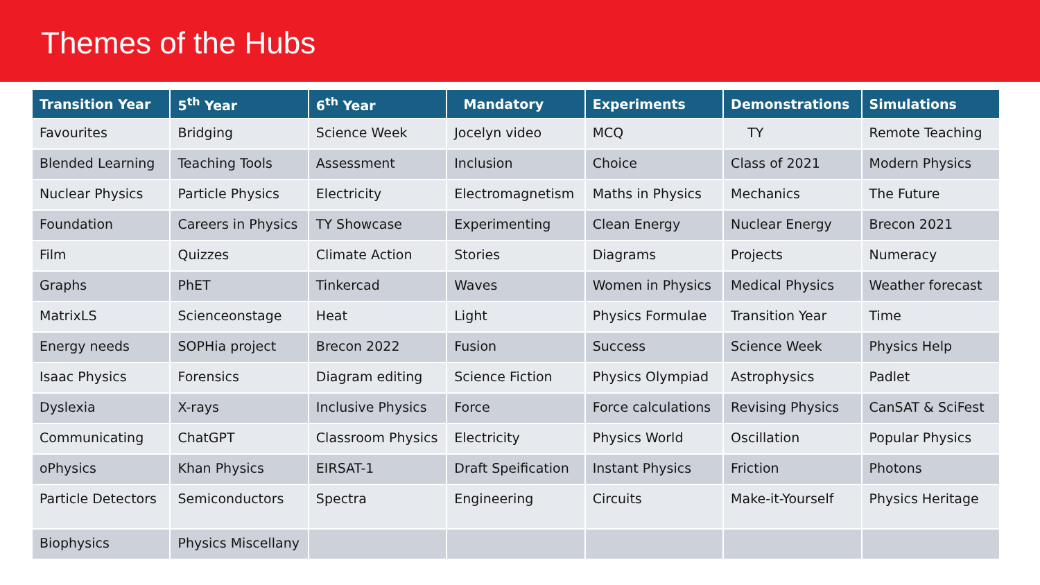Themes of the Hubs
| Transition Year | 5<sup>th</sup> Year | 6<sup>th</sup> Year | Mandatory | Experiments | Demonstrations | Simulations |
| --- | --- | --- | --- | --- | --- | --- |
| Favourites | Bridging | Science Week | Jocelyn video | MCQ | TY | Remote Teaching |
| Blended Learning | Teaching Tools | Assessment | Inclusion | Choice | Class of 2021 | Modern Physics |
| Nuclear Physics | Particle Physics | Electricity | Electromagnetism | Maths in Physics | Mechanics | The Future |
| Foundation | Careers in Physics | TY Showcase | Experimenting | Clean Energy | Nuclear Energy | Brecon 2021 |
| Film | Quizzes | Climate Action | Stories | Diagrams | Projects | Numeracy |
| Graphs | PhET | Tinkercad | Waves | Women in Physics | Medical Physics | Weather forecast |
| MatrixLS | Scienceonstage | Heat | Light | Physics Formulae | Transition Year | Time |
| Energy needs | SOPHia project | Brecon 2022 | Fusion | Success | Science Week | Physics Help |
| Isaac Physics | Forensics | Diagram editing | Science Fiction | Physics Olympiad | Astrophysics | Padlet |
| Dyslexia | X-rays | Inclusive Physics | Force | Force calculations | Revising Physics | CanSAT & SciFest |
| Communicating | ChatGPT | Classroom Physics | Electricity | Physics World | Oscillation | Popular Physics |
| oPhysics | Khan Physics | EIRSAT-1 | Draft Speification | Instant Physics | Friction | Photons |
| Particle Detectors | Semiconductors | Spectra | Engineering | Circuits | Make-it-Yourself | Physics Heritage |
| Biophysics | Physics Miscellany | | | | | |